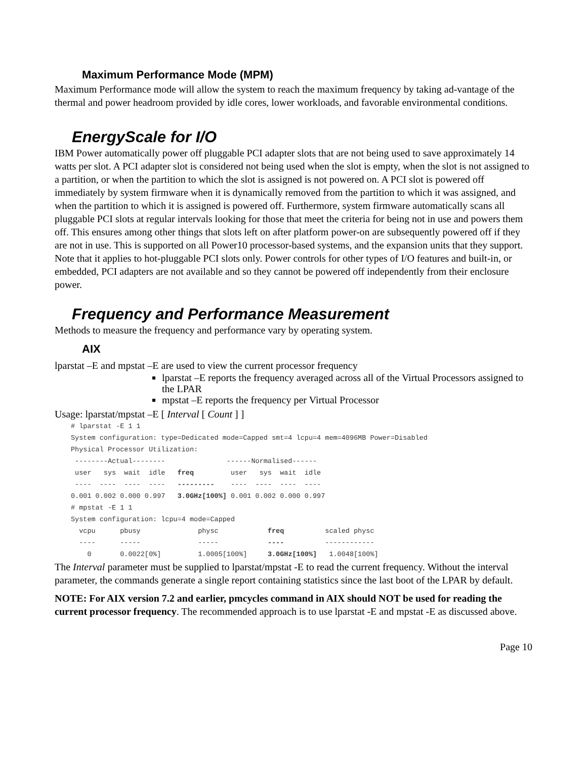Maximum Performance Mode (MPM)
Maximum Performance mode will allow the system to reach the maximum frequency by taking ad-vantage of the thermal and power headroom provided by idle cores, lower workloads, and favorable environmental conditions.
EnergyScale for I/O
IBM Power automatically power off pluggable PCI adapter slots that are not being used to save approximately 14 watts per slot. A PCI adapter slot is considered not being used when the slot is empty, when the slot is not assigned to a partition, or when the partition to which the slot is assigned is not powered on. A PCI slot is powered off immediately by system firmware when it is dynamically removed from the partition to which it was assigned, and when the partition to which it is assigned is powered off. Furthermore, system firmware automatically scans all pluggable PCI slots at regular intervals looking for those that meet the criteria for being not in use and powers them off. This ensures among other things that slots left on after platform power-on are subsequently powered off if they are not in use. This is supported on all Power10 processor-based systems, and the expansion units that they support. Note that it applies to hot-pluggable PCI slots only. Power controls for other types of I/O features and built-in, or embedded, PCI adapters are not available and so they cannot be powered off independently from their enclosure power.
Frequency and Performance Measurement
Methods to measure the frequency and performance vary by operating system.
AIX
lparstat –E and mpstat –E are used to view the current processor frequency
lparstat –E reports the frequency averaged across all of the Virtual Processors assigned to the LPAR
mpstat –E reports the frequency per Virtual Processor
Usage: lparstat/mpstat –E [ Interval [ Count ] ]
# lparstat -E 1 1
System configuration: type=Dedicated mode=Capped smt=4 lcpu=4 mem=4096MB Power=Disabled
Physical Processor Utilization:
 --------Actual--------               ------Normalised------
 user   sys  wait  idle   freq         user   sys  wait  idle
 ----  ----  ----  ----   ---------    ----  ----  ----  ----
0.001 0.002 0.000 0.997   3.0GHz[100%] 0.001 0.002 0.000 0.997
# mpstat -E 1 1
System configuration: lcpu=4 mode=Capped
  vcpu      pbusy              physc            freq          scaled physc
  ----      -----              -----            ----          ------------
    0       0.0022[0%]         1.0005[100%]     3.0GHz[100%]   1.0048[100%]
The Interval parameter must be supplied to lparstat/mpstat -E to read the current frequency. Without the interval parameter, the commands generate a single report containing statistics since the last boot of the LPAR by default.
NOTE: For AIX version 7.2 and earlier, pmcycles command in AIX should NOT be used for reading the current processor frequency. The recommended approach is to use lparstat -E and mpstat -E as discussed above.
Page 10